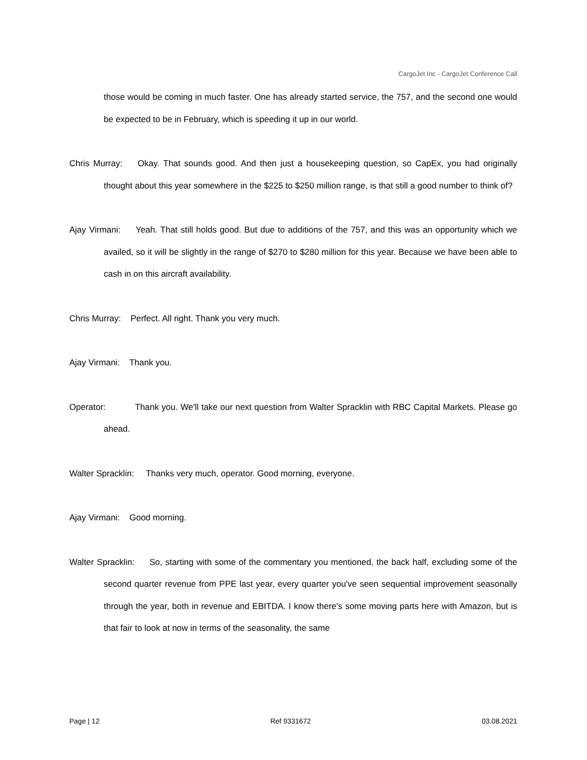CargoJet Inc - CargoJet Conference Call
those would be coming in much faster. One has already started service, the 757, and the second one would be expected to be in February, which is speeding it up in our world.
Chris Murray: Okay. That sounds good. And then just a housekeeping question, so CapEx, you had originally thought about this year somewhere in the $225 to $250 million range, is that still a good number to think of?
Ajay Virmani: Yeah. That still holds good. But due to additions of the 757, and this was an opportunity which we availed, so it will be slightly in the range of $270 to $280 million for this year. Because we have been able to cash in on this aircraft availability.
Chris Murray: Perfect. All right. Thank you very much.
Ajay Virmani: Thank you.
Operator: Thank you. We'll take our next question from Walter Spracklin with RBC Capital Markets. Please go ahead.
Walter Spracklin: Thanks very much, operator. Good morning, everyone.
Ajay Virmani: Good morning.
Walter Spracklin: So, starting with some of the commentary you mentioned, the back half, excluding some of the second quarter revenue from PPE last year, every quarter you've seen sequential improvement seasonally through the year, both in revenue and EBITDA. I know there's some moving parts here with Amazon, but is that fair to look at now in terms of the seasonality, the same
Page | 12 Ref 9331672 03.08.2021